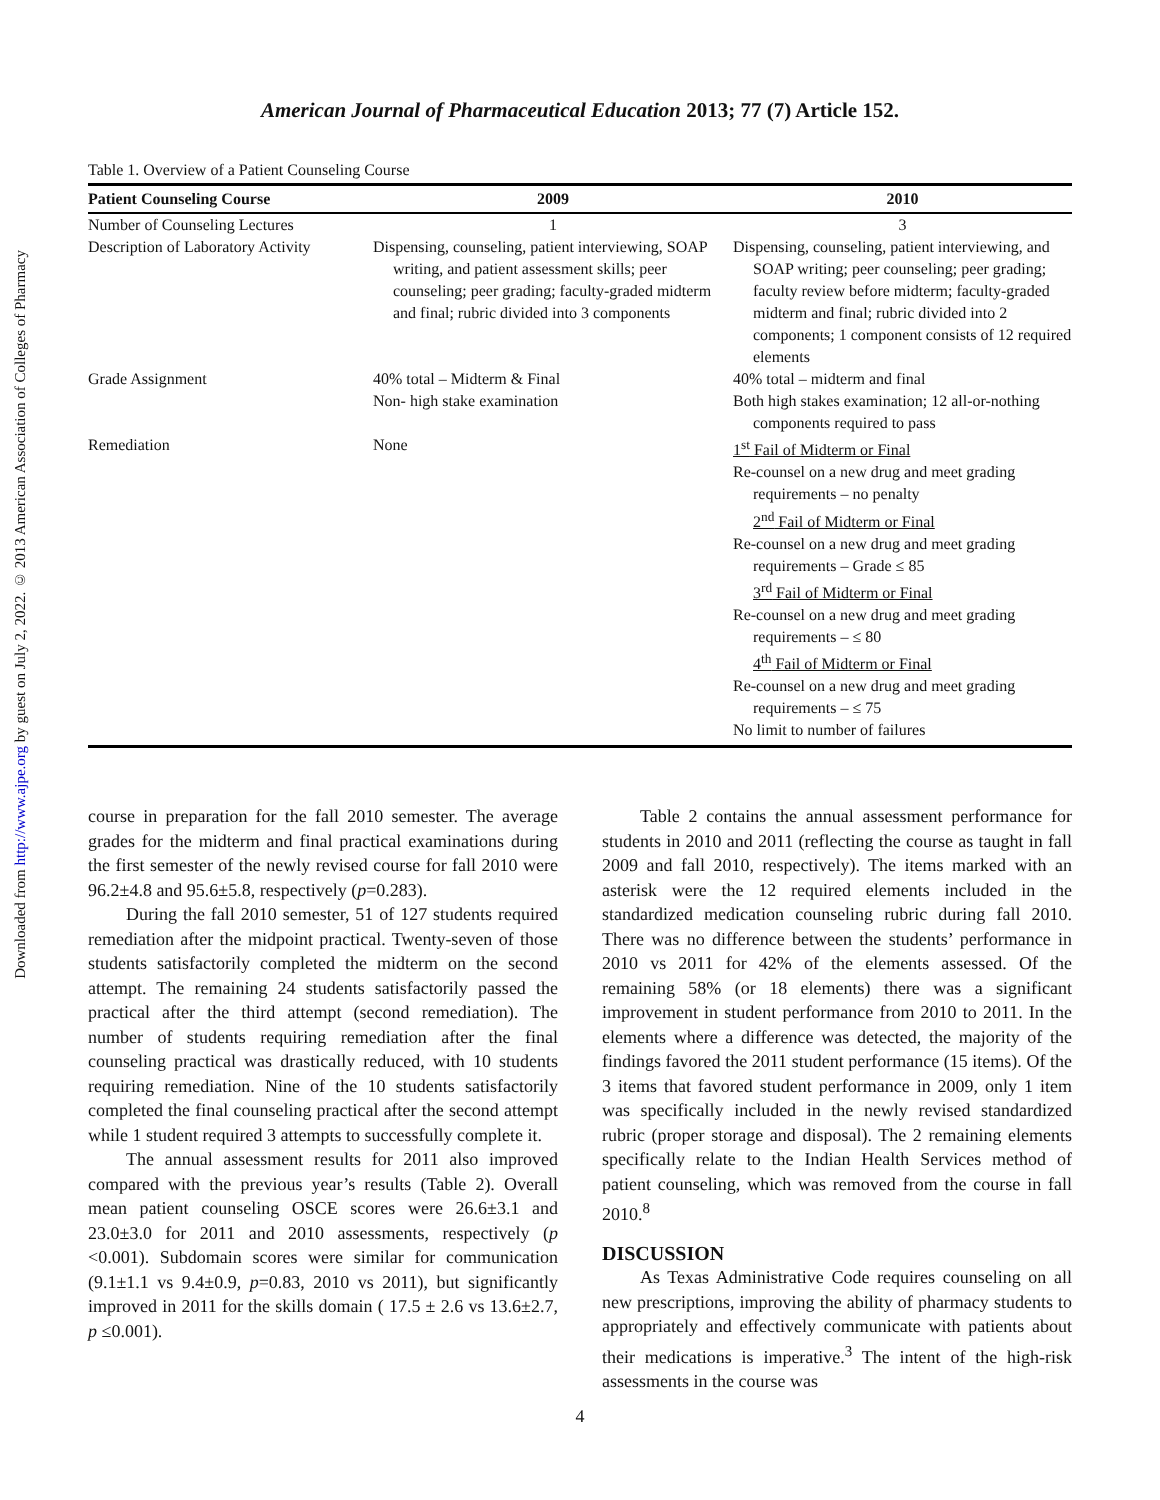Downloaded from http://www.ajpe.org by guest on July 2, 2022. © 2013 American Association of Colleges of Pharmacy
American Journal of Pharmaceutical Education 2013; 77 (7) Article 152.
Table 1. Overview of a Patient Counseling Course
| Patient Counseling Course | 2009 | 2010 |
| --- | --- | --- |
| Number of Counseling Lectures | 1 | 3 |
| Description of Laboratory Activity | Dispensing, counseling, patient interviewing, SOAP writing, and patient assessment skills; peer counseling; peer grading; faculty-graded midterm and final; rubric divided into 3 components | Dispensing, counseling, patient interviewing, and SOAP writing; peer counseling; peer grading; faculty review before midterm; faculty-graded midterm and final; rubric divided into 2 components; 1 component consists of 12 required elements |
| Grade Assignment | 40% total – Midterm & Final Non- high stake examination | 40% total – midterm and final Both high stakes examination; 12 all-or-nothing components required to pass |
| Remediation | None | 1<sup>st</sup> Fail of Midterm or Final Re-counsel on a new drug and meet grading requirements – no penalty 2<sup>nd</sup> Fail of Midterm or Final Re-counsel on a new drug and meet grading requirements – Grade ≤ 85 3<sup>rd</sup> Fail of Midterm or Final Re-counsel on a new drug and meet grading requirements – ≤ 80 4<sup>th</sup> Fail of Midterm or Final Re-counsel on a new drug and meet grading requirements – ≤ 75 No limit to number of failures |
course in preparation for the fall 2010 semester. The average grades for the midterm and final practical examinations during the first semester of the newly revised course for fall 2010 were 96.2±4.8 and 95.6±5.8, respectively (p=0.283).
During the fall 2010 semester, 51 of 127 students required remediation after the midpoint practical. Twenty-seven of those students satisfactorily completed the midterm on the second attempt. The remaining 24 students satisfactorily passed the practical after the third attempt (second remediation). The number of students requiring remediation after the final counseling practical was drastically reduced, with 10 students requiring remediation. Nine of the 10 students satisfactorily completed the final counseling practical after the second attempt while 1 student required 3 attempts to successfully complete it.
The annual assessment results for 2011 also improved compared with the previous year’s results (Table 2). Overall mean patient counseling OSCE scores were 26.6±3.1 and 23.0±3.0 for 2011 and 2010 assessments, respectively (p <0.001). Subdomain scores were similar for communication (9.1±1.1 vs 9.4±0.9, p=0.83, 2010 vs 2011), but significantly improved in 2011 for the skills domain ( 17.5 ± 2.6 vs 13.6±2.7, p ≤0.001).
Table 2 contains the annual assessment performance for students in 2010 and 2011 (reflecting the course as taught in fall 2009 and fall 2010, respectively). The items marked with an asterisk were the 12 required elements included in the standardized medication counseling rubric during fall 2010. There was no difference between the students’ performance in 2010 vs 2011 for 42% of the elements assessed. Of the remaining 58% (or 18 elements) there was a significant improvement in student performance from 2010 to 2011. In the elements where a difference was detected, the majority of the findings favored the 2011 student performance (15 items). Of the 3 items that favored student performance in 2009, only 1 item was specifically included in the newly revised standardized rubric (proper storage and disposal). The 2 remaining elements specifically relate to the Indian Health Services method of patient counseling, which was removed from the course in fall 2010.<sup>8</sup>
DISCUSSION
As Texas Administrative Code requires counseling on all new prescriptions, improving the ability of pharmacy students to appropriately and effectively communicate with patients about their medications is imperative.<sup>3</sup> The intent of the high-risk assessments in the course was
4